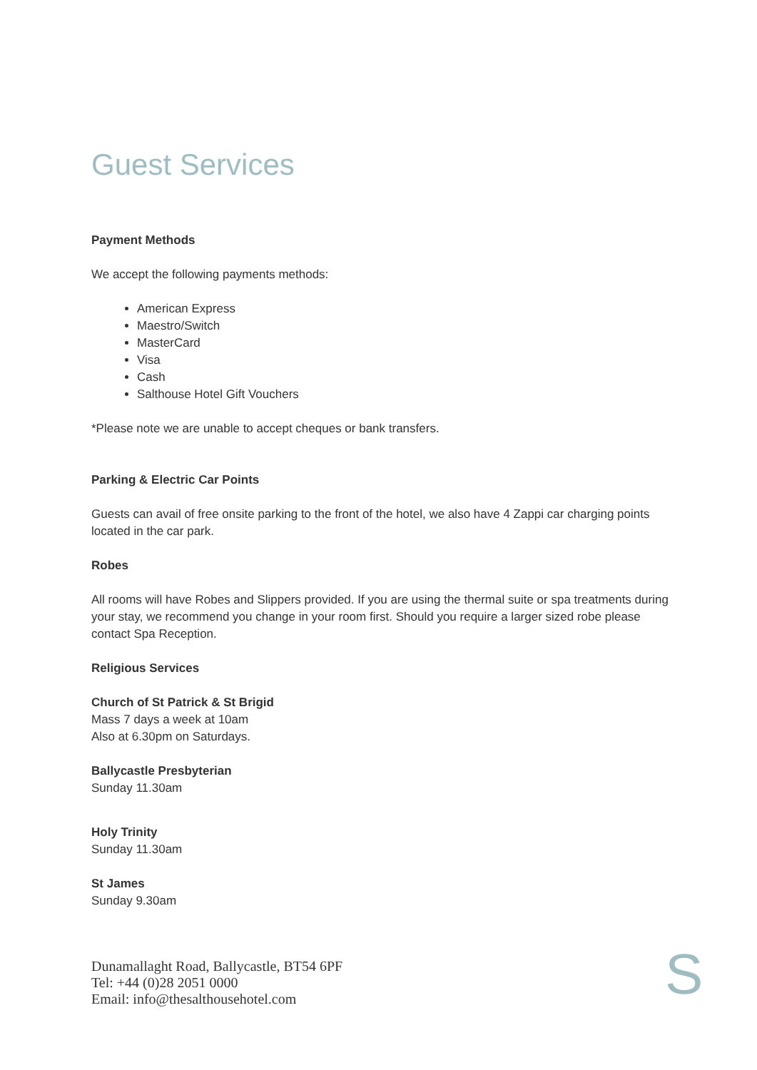Guest Services
Payment Methods
We accept the following payments methods:
American Express
Maestro/Switch
MasterCard
Visa
Cash
Salthouse Hotel Gift Vouchers
*Please note we are unable to accept cheques or bank transfers.
Parking & Electric Car Points
Guests can avail of free onsite parking to the front of the hotel, we also have 4 Zappi car charging points located in the car park.
Robes
All rooms will have Robes and Slippers provided. If you are using the thermal suite or spa treatments during your stay, we recommend you change in your room first. Should you require a larger sized robe please contact Spa Reception.
Religious Services
Church of St Patrick & St Brigid
Mass 7 days a week at 10am
Also at 6.30pm on Saturdays.
Ballycastle Presbyterian
Sunday 11.30am
Holy Trinity
Sunday 11.30am
St James
Sunday 9.30am
Dunamallaght Road, Ballycastle, BT54 6PF
Tel: +44 (0)28 2051 0000
Email: info@thesalthousehotel.com
S